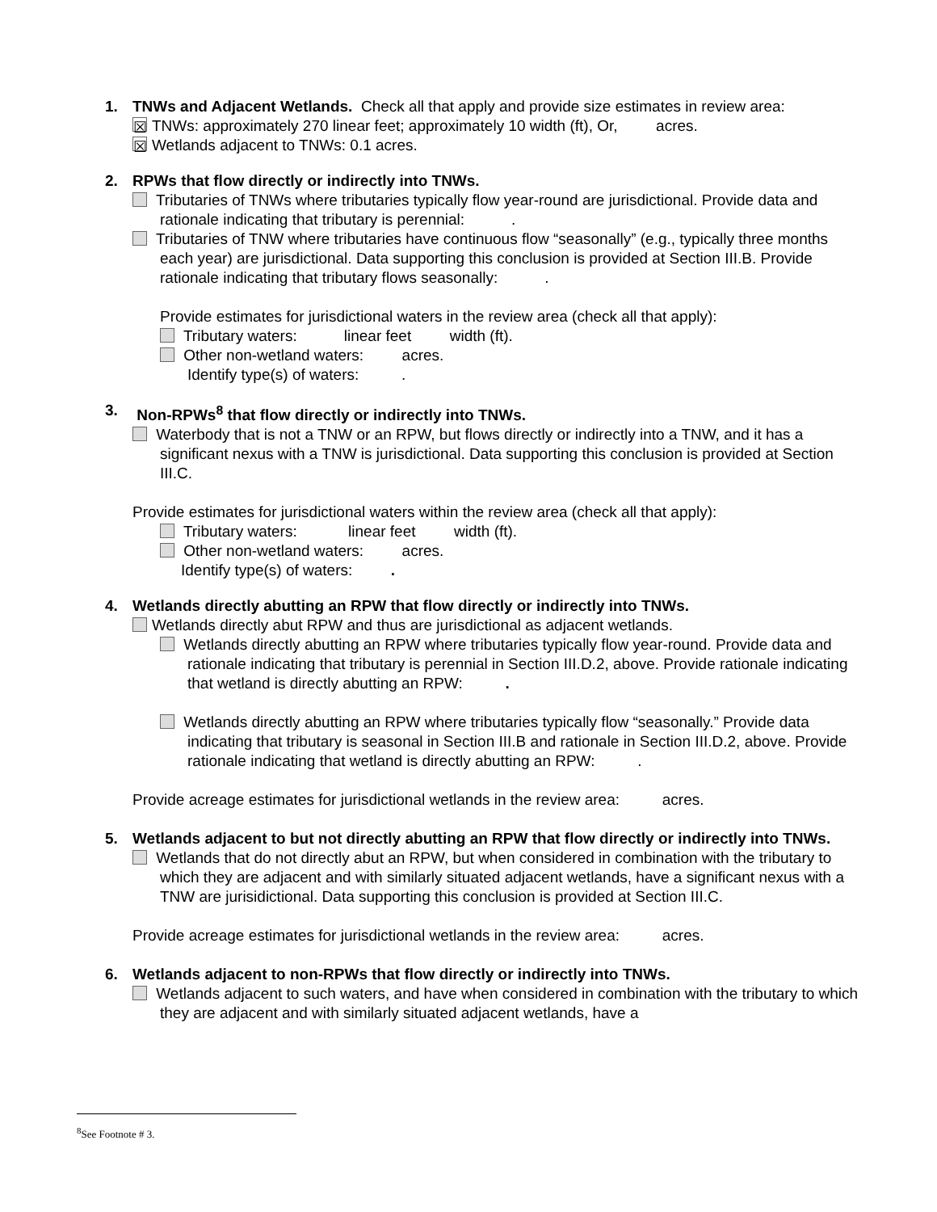1. TNWs and Adjacent Wetlands. Check all that apply and provide size estimates in review area:
☒ TNWs: approximately 270 linear feet; approximately 10 width (ft), Or, acres.
☒ Wetlands adjacent to TNWs: 0.1 acres.
2. RPWs that flow directly or indirectly into TNWs.
Tributaries of TNWs where tributaries typically flow year-round are jurisdictional. Provide data and rationale indicating that tributary is perennial: .
Tributaries of TNW where tributaries have continuous flow “seasonally” (e.g., typically three months each year) are jurisdictional. Data supporting this conclusion is provided at Section III.B. Provide rationale indicating that tributary flows seasonally: .
Provide estimates for jurisdictional waters in the review area (check all that apply):
Tributary waters: linear feet width (ft).
Other non-wetland waters: acres.
Identify type(s) of waters: .
3. Non-RPWs<sup>8</sup> that flow directly or indirectly into TNWs.
Waterbody that is not a TNW or an RPW, but flows directly or indirectly into a TNW, and it has a significant nexus with a TNW is jurisdictional. Data supporting this conclusion is provided at Section III.C.
Provide estimates for jurisdictional waters within the review area (check all that apply):
Tributary waters: linear feet width (ft).
Other non-wetland waters: acres.
Identify type(s) of waters: .
4. Wetlands directly abutting an RPW that flow directly or indirectly into TNWs.
Wetlands directly abut RPW and thus are jurisdictional as adjacent wetlands.
Wetlands directly abutting an RPW where tributaries typically flow year-round. Provide data and rationale indicating that tributary is perennial in Section III.D.2, above. Provide rationale indicating that wetland is directly abutting an RPW: .
Wetlands directly abutting an RPW where tributaries typically flow “seasonally.” Provide data indicating that tributary is seasonal in Section III.B and rationale in Section III.D.2, above. Provide rationale indicating that wetland is directly abutting an RPW: .
Provide acreage estimates for jurisdictional wetlands in the review area: acres.
5. Wetlands adjacent to but not directly abutting an RPW that flow directly or indirectly into TNWs.
Wetlands that do not directly abut an RPW, but when considered in combination with the tributary to which they are adjacent and with similarly situated adjacent wetlands, have a significant nexus with a TNW are jurisidictional. Data supporting this conclusion is provided at Section III.C.
Provide acreage estimates for jurisdictional wetlands in the review area: acres.
6. Wetlands adjacent to non-RPWs that flow directly or indirectly into TNWs.
Wetlands adjacent to such waters, and have when considered in combination with the tributary to which they are adjacent and with similarly situated adjacent wetlands, have a
<sup>8</sup> See Footnote # 3.